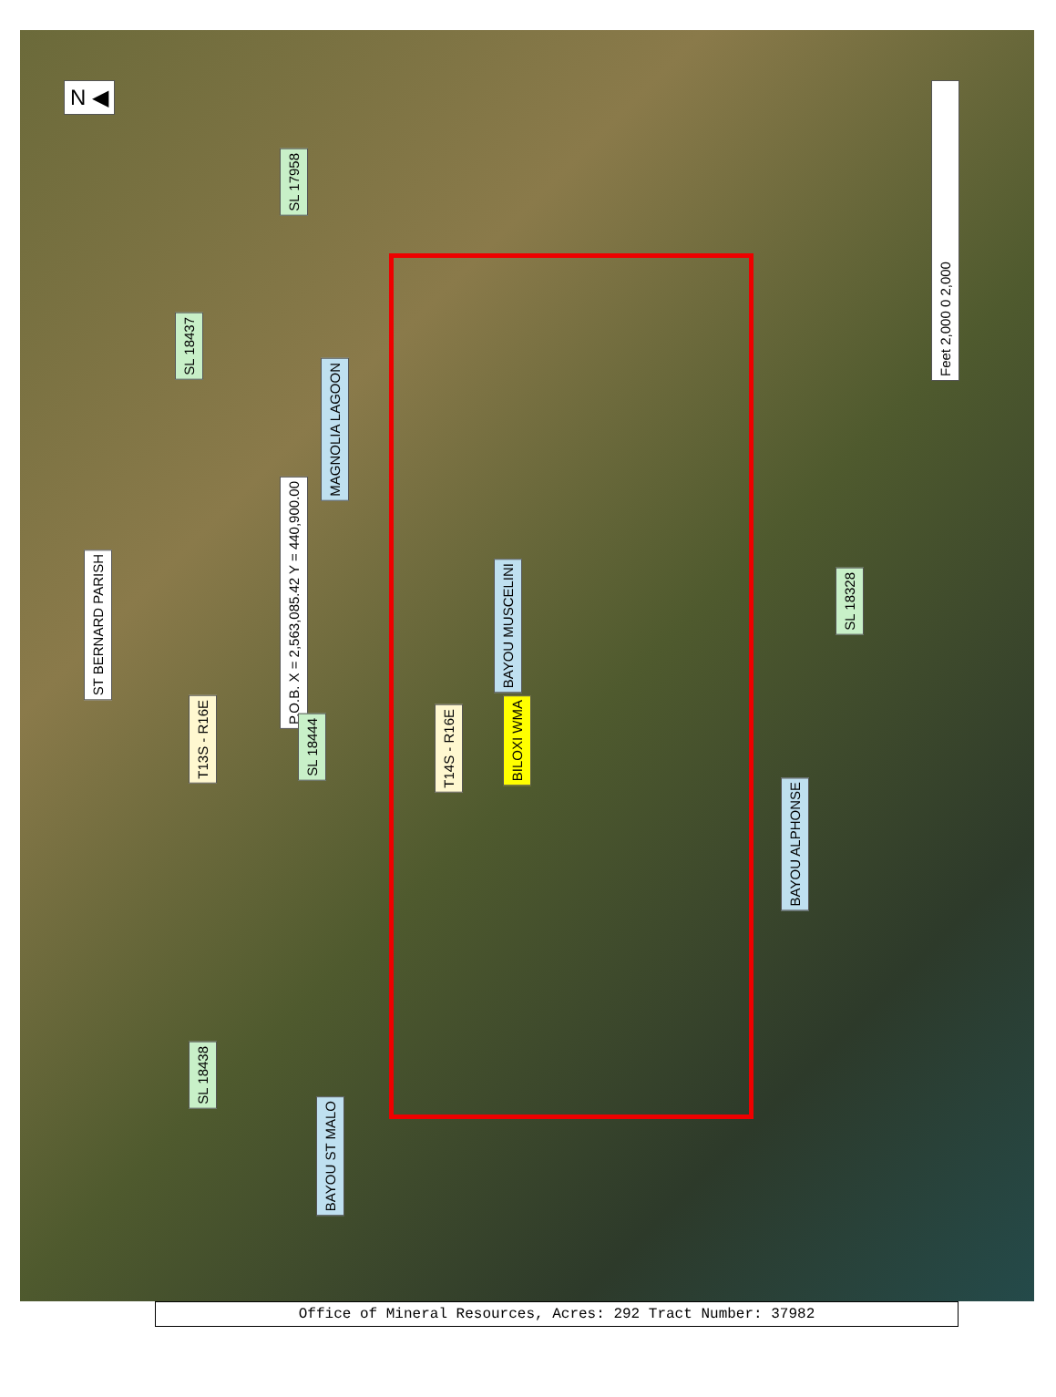N ◀
SL 17958
SL 18437
MAGNOLIA LAGOON
P.O.B. X = 2,563,085.42 Y = 440,900.00
ST BERNARD PARISH
BAYOU MUSCELINI
SL 18328
T13S - R16E
SL 18444
T14S - R16E
BILOXI WMA
BAYOU ALPHONSE
SL 18438
BAYOU ST MALO
Feet 2,000 0 2,000
Office of Mineral Resources, Acres: 292 Tract Number: 37982